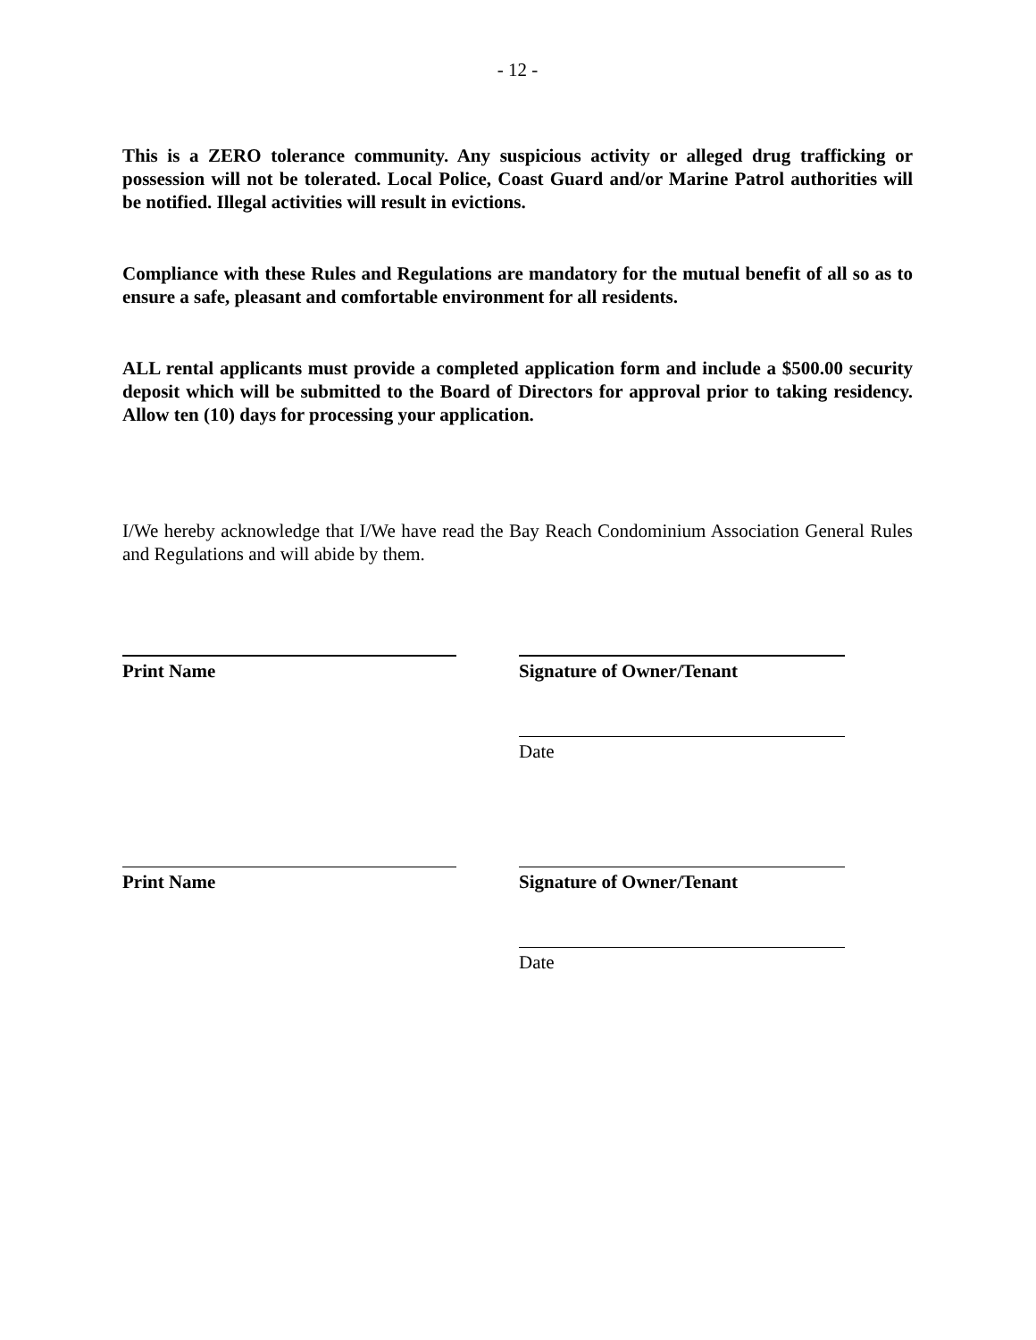- 12 -
This is a ZERO tolerance community. Any suspicious activity or alleged drug trafficking or possession will not be tolerated. Local Police, Coast Guard and/or Marine Patrol authorities will be notified. Illegal activities will result in evictions.
Compliance with these Rules and Regulations are mandatory for the mutual benefit of all so as to ensure a safe, pleasant and comfortable environment for all residents.
ALL rental applicants must provide a completed application form and include a $500.00 security deposit which will be submitted to the Board of Directors for approval prior to taking residency. Allow ten (10) days for processing your application.
I/We hereby acknowledge that I/We have read the Bay Reach Condominium Association General Rules and Regulations and will abide by them.
Print Name Signature of Owner/Tenant
Date
Print Name Signature of Owner/Tenant
Date